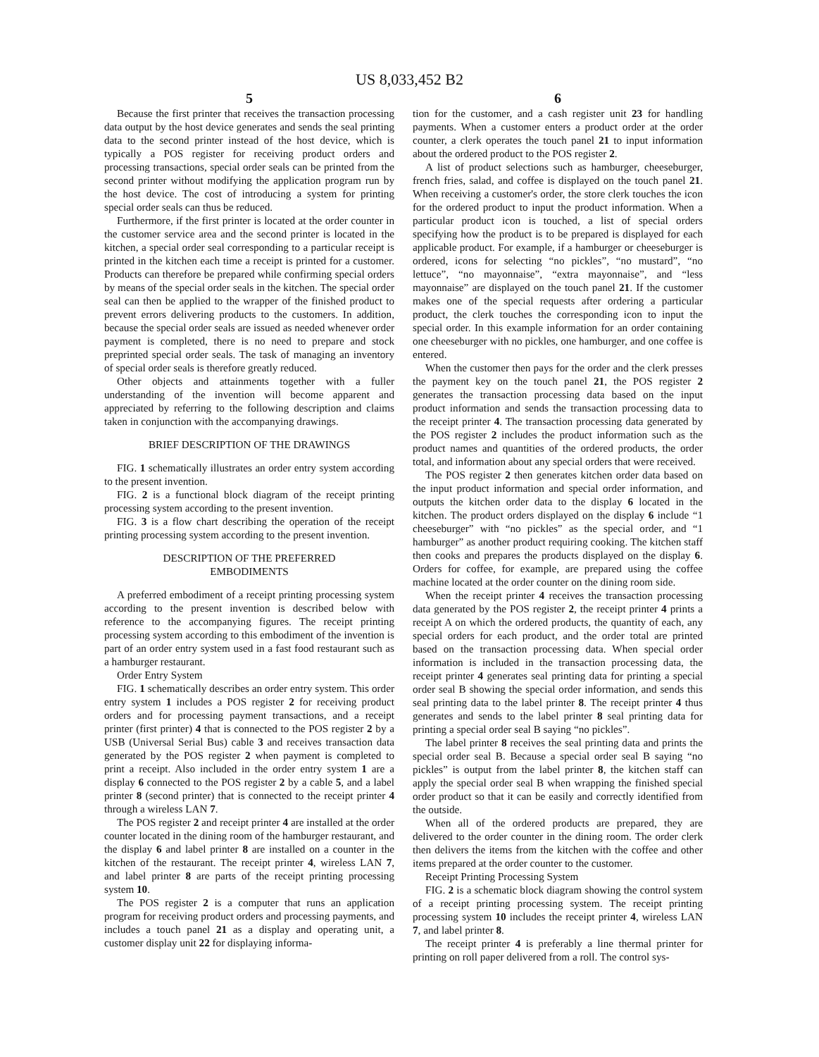US 8,033,452 B2
5
Because the first printer that receives the transaction processing data output by the host device generates and sends the seal printing data to the second printer instead of the host device, which is typically a POS register for receiving product orders and processing transactions, special order seals can be printed from the second printer without modifying the application program run by the host device. The cost of introducing a system for printing special order seals can thus be reduced.
Furthermore, if the first printer is located at the order counter in the customer service area and the second printer is located in the kitchen, a special order seal corresponding to a particular receipt is printed in the kitchen each time a receipt is printed for a customer. Products can therefore be prepared while confirming special orders by means of the special order seals in the kitchen. The special order seal can then be applied to the wrapper of the finished product to prevent errors delivering products to the customers. In addition, because the special order seals are issued as needed whenever order payment is completed, there is no need to prepare and stock preprinted special order seals. The task of managing an inventory of special order seals is therefore greatly reduced.
Other objects and attainments together with a fuller understanding of the invention will become apparent and appreciated by referring to the following description and claims taken in conjunction with the accompanying drawings.
BRIEF DESCRIPTION OF THE DRAWINGS
FIG. 1 schematically illustrates an order entry system according to the present invention.
FIG. 2 is a functional block diagram of the receipt printing processing system according to the present invention.
FIG. 3 is a flow chart describing the operation of the receipt printing processing system according to the present invention.
DESCRIPTION OF THE PREFERRED
EMBODIMENTS
A preferred embodiment of a receipt printing processing system according to the present invention is described below with reference to the accompanying figures. The receipt printing processing system according to this embodiment of the invention is part of an order entry system used in a fast food restaurant such as a hamburger restaurant.
Order Entry System
FIG. 1 schematically describes an order entry system. This order entry system 1 includes a POS register 2 for receiving product orders and for processing payment transactions, and a receipt printer (first printer) 4 that is connected to the POS register 2 by a USB (Universal Serial Bus) cable 3 and receives transaction data generated by the POS register 2 when payment is completed to print a receipt. Also included in the order entry system 1 are a display 6 connected to the POS register 2 by a cable 5, and a label printer 8 (second printer) that is connected to the receipt printer 4 through a wireless LAN 7.
The POS register 2 and receipt printer 4 are installed at the order counter located in the dining room of the hamburger restaurant, and the display 6 and label printer 8 are installed on a counter in the kitchen of the restaurant. The receipt printer 4, wireless LAN 7, and label printer 8 are parts of the receipt printing processing system 10.
The POS register 2 is a computer that runs an application program for receiving product orders and processing payments, and includes a touch panel 21 as a display and operating unit, a customer display unit 22 for displaying informa-
6
tion for the customer, and a cash register unit 23 for handling payments. When a customer enters a product order at the order counter, a clerk operates the touch panel 21 to input information about the ordered product to the POS register 2.
A list of product selections such as hamburger, cheeseburger, french fries, salad, and coffee is displayed on the touch panel 21. When receiving a customer's order, the store clerk touches the icon for the ordered product to input the product information. When a particular product icon is touched, a list of special orders specifying how the product is to be prepared is displayed for each applicable product. For example, if a hamburger or cheeseburger is ordered, icons for selecting “no pickles”, “no mustard”, “no lettuce”, “no mayonnaise”, “extra mayonnaise”, and “less mayonnaise” are displayed on the touch panel 21. If the customer makes one of the special requests after ordering a particular product, the clerk touches the corresponding icon to input the special order. In this example information for an order containing one cheeseburger with no pickles, one hamburger, and one coffee is entered.
When the customer then pays for the order and the clerk presses the payment key on the touch panel 21, the POS register 2 generates the transaction processing data based on the input product information and sends the transaction processing data to the receipt printer 4. The transaction processing data generated by the POS register 2 includes the product information such as the product names and quantities of the ordered products, the order total, and information about any special orders that were received.
The POS register 2 then generates kitchen order data based on the input product information and special order information, and outputs the kitchen order data to the display 6 located in the kitchen. The product orders displayed on the display 6 include “1 cheeseburger” with “no pickles” as the special order, and “1 hamburger” as another product requiring cooking. The kitchen staff then cooks and prepares the products displayed on the display 6. Orders for coffee, for example, are prepared using the coffee machine located at the order counter on the dining room side.
When the receipt printer 4 receives the transaction processing data generated by the POS register 2, the receipt printer 4 prints a receipt A on which the ordered products, the quantity of each, any special orders for each product, and the order total are printed based on the transaction processing data. When special order information is included in the transaction processing data, the receipt printer 4 generates seal printing data for printing a special order seal B showing the special order information, and sends this seal printing data to the label printer 8. The receipt printer 4 thus generates and sends to the label printer 8 seal printing data for printing a special order seal B saying “no pickles”.
The label printer 8 receives the seal printing data and prints the special order seal B. Because a special order seal B saying “no pickles” is output from the label printer 8, the kitchen staff can apply the special order seal B when wrapping the finished special order product so that it can be easily and correctly identified from the outside.
When all of the ordered products are prepared, they are delivered to the order counter in the dining room. The order clerk then delivers the items from the kitchen with the coffee and other items prepared at the order counter to the customer.
Receipt Printing Processing System
FIG. 2 is a schematic block diagram showing the control system of a receipt printing processing system. The receipt printing processing system 10 includes the receipt printer 4, wireless LAN 7, and label printer 8.
The receipt printer 4 is preferably a line thermal printer for printing on roll paper delivered from a roll. The control sys-